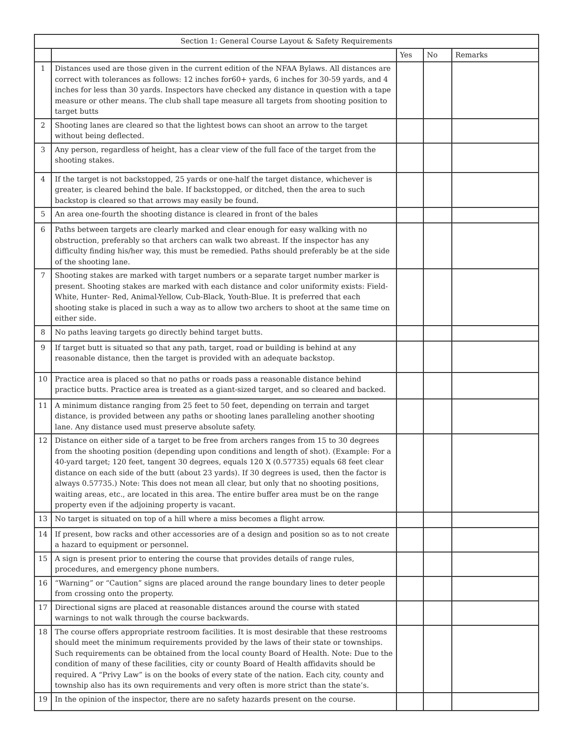| Section 1: General Course Layout & Safety Requirements | | | | |
| --- | --- | --- | --- | --- |
| | | Yes | No | Remarks |
| 1 | Distances used are those given in the current edition of the NFAA Bylaws. All distances are correct with tolerances as follows: 12 inches for60+ yards, 6 inches for 30-59 yards, and 4 inches for less than 30 yards. Inspectors have checked any distance in question with a tape measure or other means. The club shall tape measure all targets from shooting position to target butts | | | |
| 2 | Shooting lanes are cleared so that the lightest bows can shoot an arrow to the target without being deflected. | | | |
| 3 | Any person, regardless of height, has a clear view of the full face of the target from the shooting stakes. | | | |
| 4 | If the target is not backstopped, 25 yards or one-half the target distance, whichever is greater, is cleared behind the bale. If backstopped, or ditched, then the area to such backstop is cleared so that arrows may easily be found. | | | |
| 5 | An area one-fourth the shooting distance is cleared in front of the bales | | | |
| 6 | Paths between targets are clearly marked and clear enough for easy walking with no obstruction, preferably so that archers can walk two abreast. If the inspector has any difficulty finding his/her way, this must be remedied. Paths should preferably be at the side of the shooting lane. | | | |
| 7 | Shooting stakes are marked with target numbers or a separate target number marker is present. Shooting stakes are marked with each distance and color uniformity exists: Field-White, Hunter- Red, Animal-Yellow, Cub-Black, Youth-Blue. It is preferred that each shooting stake is placed in such a way as to allow two archers to shoot at the same time on either side. | | | |
| 8 | No paths leaving targets go directly behind target butts. | | | |
| 9 | If target butt is situated so that any path, target, road or building is behind at any reasonable distance, then the target is provided with an adequate backstop. | | | |
| 10 | Practice area is placed so that no paths or roads pass a reasonable distance behind practice butts. Practice area is treated as a giant-sized target, and so cleared and backed. | | | |
| 11 | A minimum distance ranging from 25 feet to 50 feet, depending on terrain and target distance, is provided between any paths or shooting lanes paralleling another shooting lane. Any distance used must preserve absolute safety. | | | |
| 12 | Distance on either side of a target to be free from archers ranges from 15 to 30 degrees from the shooting position (depending upon conditions and length of shot). (Example: For a 40-yard target; 120 feet, tangent 30 degrees, equals 120 X (0.57735) equals 68 feet clear distance on each side of the butt (about 23 yards). If 30 degrees is used, then the factor is always 0.57735.) Note: This does not mean all clear, but only that no shooting positions, waiting areas, etc., are located in this area. The entire buffer area must be on the range property even if the adjoining property is vacant. | | | |
| 13 | No target is situated on top of a hill where a miss becomes a flight arrow. | | | |
| 14 | If present, bow racks and other accessories are of a design and position so as to not create a hazard to equipment or personnel. | | | |
| 15 | A sign is present prior to entering the course that provides details of range rules, procedures, and emergency phone numbers. | | | |
| 16 | “Warning” or “Caution” signs are placed around the range boundary lines to deter people from crossing onto the property. | | | |
| 17 | Directional signs are placed at reasonable distances around the course with stated warnings to not walk through the course backwards. | | | |
| 18 | The course offers appropriate restroom facilities. It is most desirable that these restrooms should meet the minimum requirements provided by the laws of their state or townships. Such requirements can be obtained from the local county Board of Health. Note: Due to the condition of many of these facilities, city or county Board of Health affidavits should be required. A “Privy Law” is on the books of every state of the nation. Each city, county and township also has its own requirements and very often is more strict than the state’s. | | | |
| 19 | In the opinion of the inspector, there are no safety hazards present on the course. | | | |